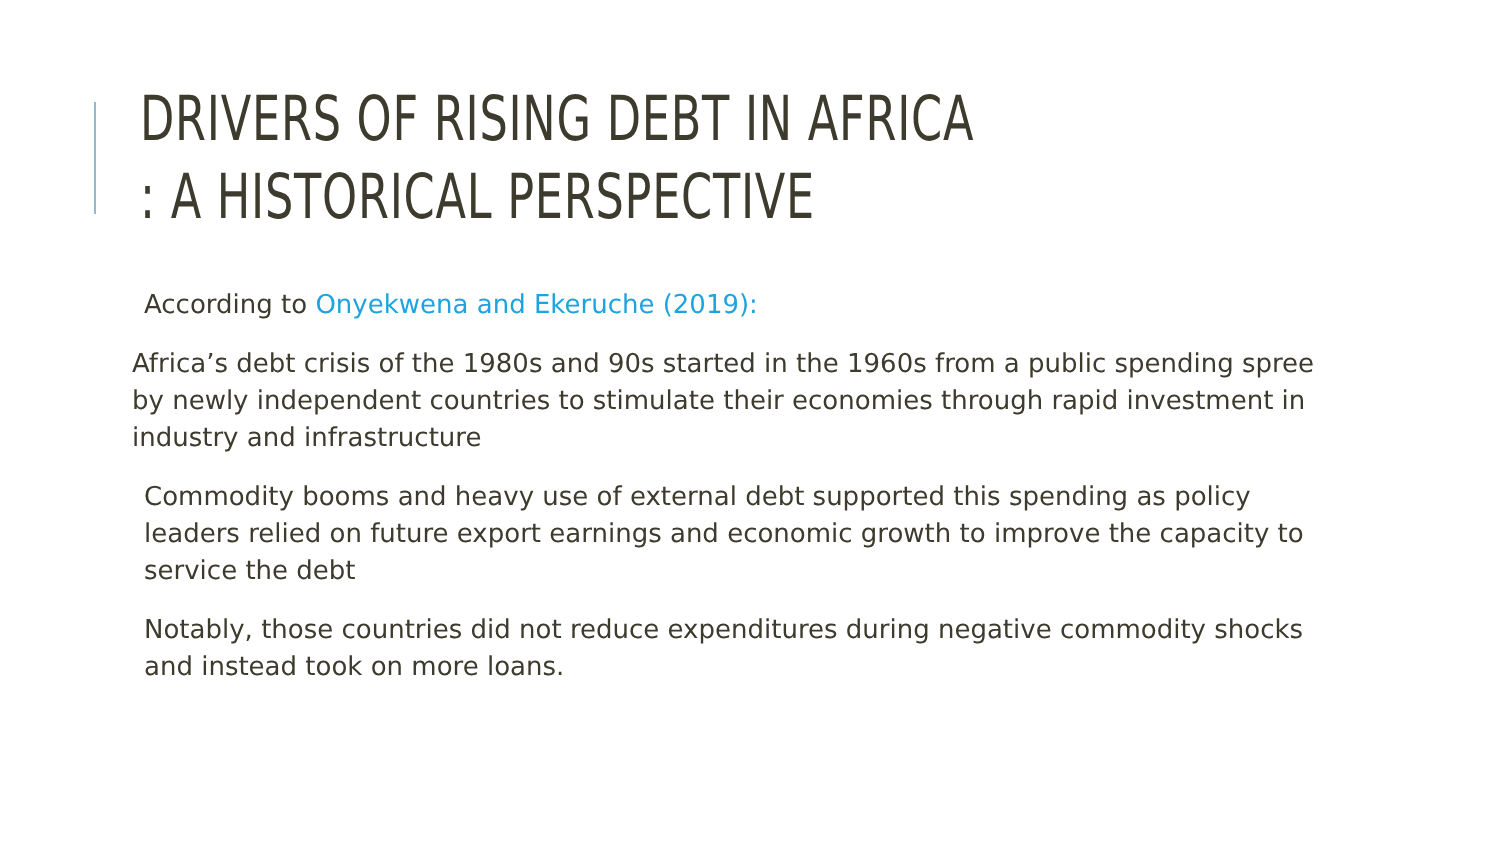DRIVERS OF RISING DEBT IN AFRICA
: A HISTORICAL PERSPECTIVE
According to Onyekwena and Ekeruche (2019):
Africa’s debt crisis of the 1980s and 90s started in the 1960s from a public spending spree by newly independent countries to stimulate their economies through rapid investment in industry and infrastructure
Commodity booms and heavy use of external debt supported this spending as policy leaders relied on future export earnings and economic growth to improve the capacity to service the debt
Notably, those countries did not reduce expenditures during negative commodity shocks and instead took on more loans.